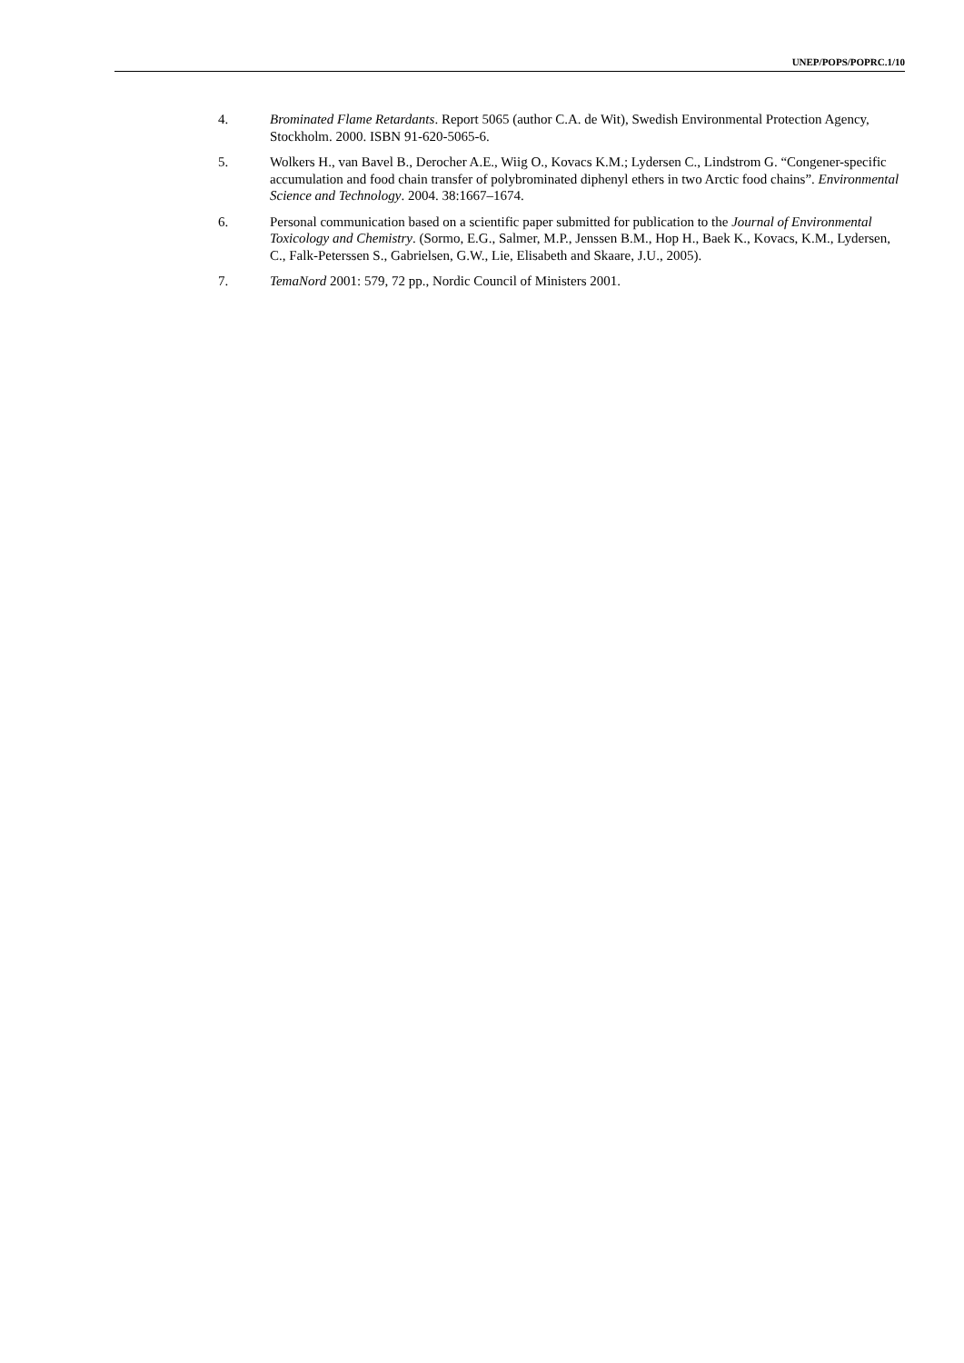UNEP/POPS/POPRC.1/10
4. Brominated Flame Retardants. Report 5065 (author C.A. de Wit), Swedish Environmental Protection Agency, Stockholm. 2000. ISBN 91-620-5065-6.
5. Wolkers H., van Bavel B., Derocher A.E., Wiig O., Kovacs K.M.; Lydersen C., Lindstrom G. “Congener-specific accumulation and food chain transfer of polybrominated diphenyl ethers in two Arctic food chains”. Environmental Science and Technology. 2004. 38:1667–1674.
6. Personal communication based on a scientific paper submitted for publication to the Journal of Environmental Toxicology and Chemistry. (Sormo, E.G., Salmer, M.P., Jenssen B.M., Hop H., Baek K., Kovacs, K.M., Lydersen, C., Falk-Peterssen S., Gabrielsen, G.W., Lie, Elisabeth and Skaare, J.U., 2005).
7. TemaNord 2001: 579, 72 pp., Nordic Council of Ministers 2001.